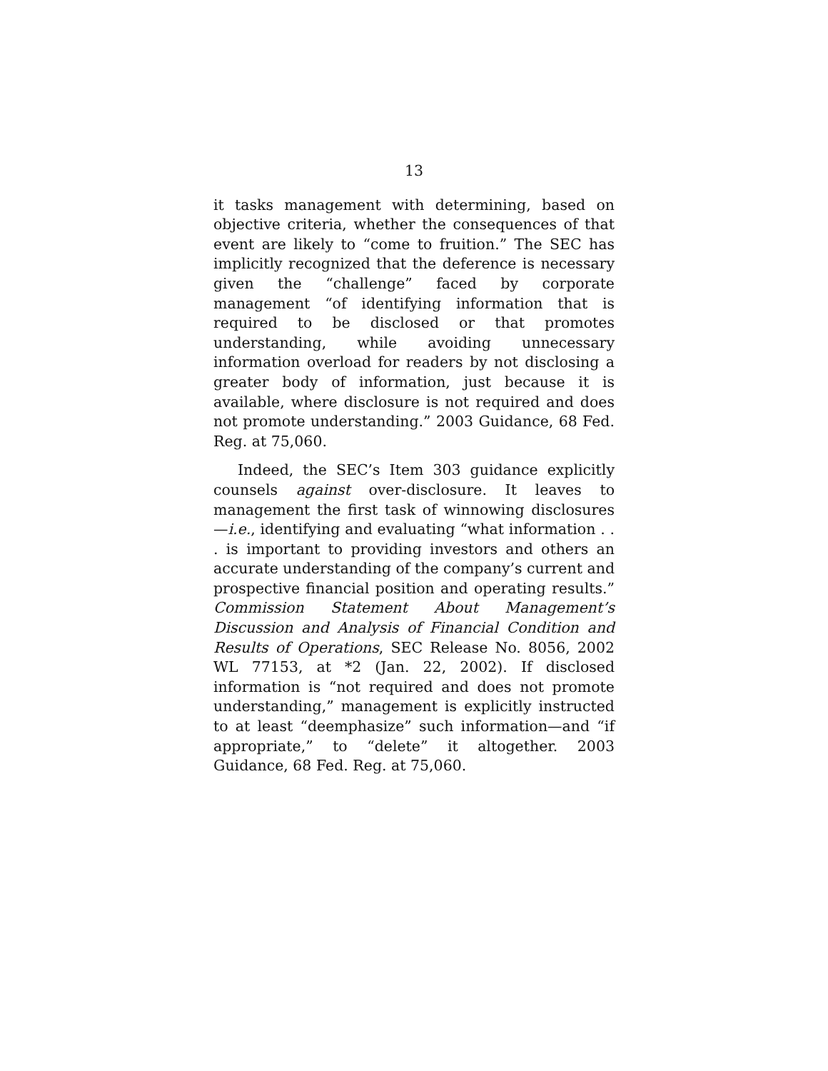13
it tasks management with determining, based on objective criteria, whether the consequences of that event are likely to “come to fruition.” The SEC has implicitly recognized that the deference is necessary given the “challenge” faced by corporate management “of identifying information that is required to be disclosed or that promotes understanding, while avoiding unnecessary information overload for readers by not disclosing a greater body of information, just because it is available, where disclosure is not required and does not promote understanding.” 2003 Guidance, 68 Fed. Reg. at 75,060.
Indeed, the SEC’s Item 303 guidance explicitly counsels against over-disclosure. It leaves to management the first task of winnowing disclosures—i.e., identifying and evaluating “what information . . . is important to providing investors and others an accurate understanding of the company’s current and prospective financial position and operating results.” Commission Statement About Management’s Discussion and Analysis of Financial Condition and Results of Operations, SEC Release No. 8056, 2002 WL 77153, at *2 (Jan. 22, 2002). If disclosed information is “not required and does not promote understanding,” management is explicitly instructed to at least “deemphasize” such information—and “if appropriate,” to “delete” it altogether. 2003 Guidance, 68 Fed. Reg. at 75,060.